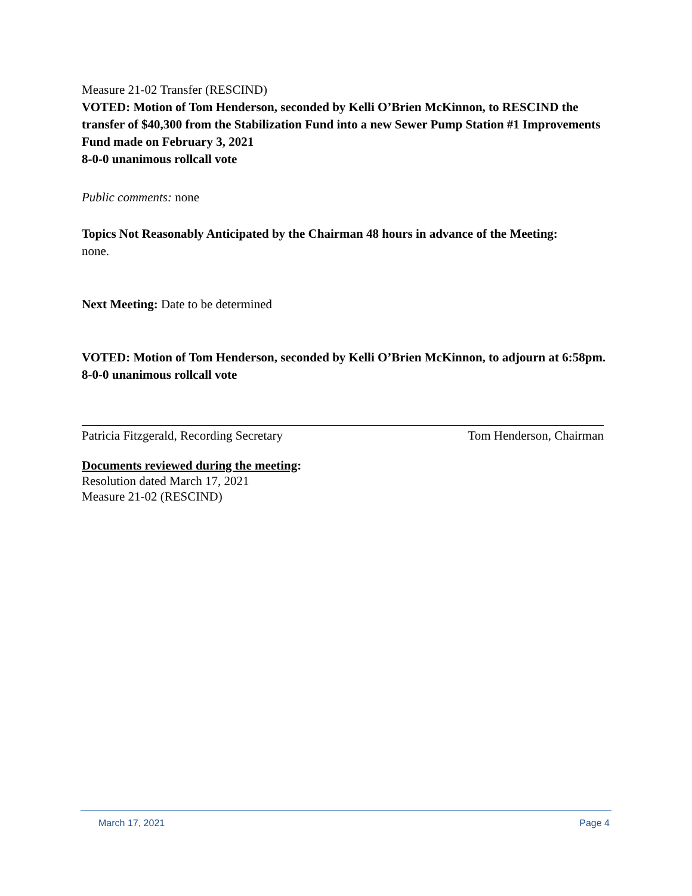Measure 21-02 Transfer (RESCIND)
VOTED: Motion of Tom Henderson, seconded by Kelli O’Brien McKinnon, to RESCIND the transfer of $40,300 from the Stabilization Fund into a new Sewer Pump Station #1 Improvements Fund made on February 3, 2021
8-0-0 unanimous rollcall vote
Public comments: none
Topics Not Reasonably Anticipated by the Chairman 48 hours in advance of the Meeting:
none.
Next Meeting: Date to be determined
VOTED: Motion of Tom Henderson, seconded by Kelli O’Brien McKinnon, to adjourn at 6:58pm.
8-0-0 unanimous rollcall vote
Patricia Fitzgerald, Recording Secretary Tom Henderson, Chairman
Documents reviewed during the meeting:
Resolution dated March 17, 2021
Measure 21-02 (RESCIND)
March 17, 2021 Page 4